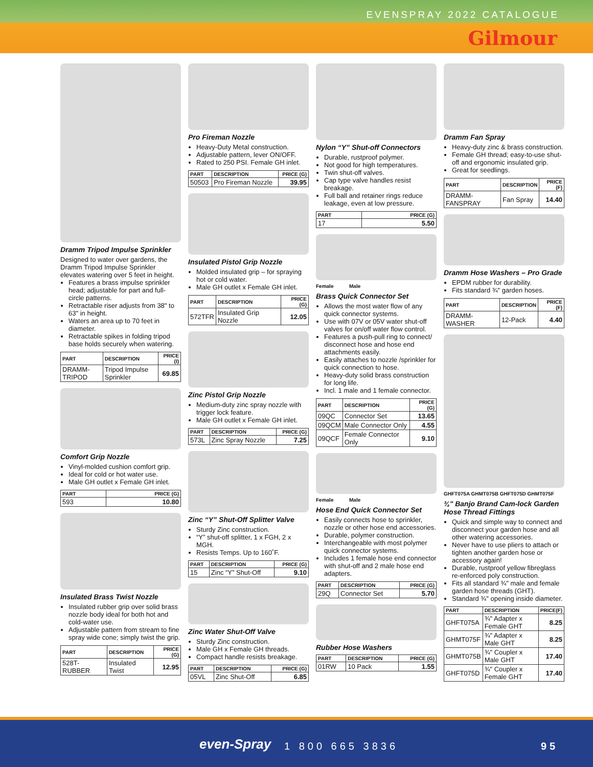EVENSPRAY 2022 CATALOGUE
Gilmour
Dramm Tripod Impulse Sprinkler
Designed to water over gardens, the Dramm Tripod Impulse Sprinkler elevates watering over 5 feet in height.
Features a brass impulse sprinkler head; adjustable for part and full-circle patterns.
Retractable riser adjusts from 38" to 63" in height.
Waters an area up to 70 feet in diameter.
Retractable spikes in folding tripod base holds securely when watering.
| PART | DESCRIPTION | PRICE (I) |
| --- | --- | --- |
| DRAMM-TRIPOD | Tripod Impulse Sprinkler | 69.85 |
Comfort Grip Nozzle
Vinyl-molded cushion comfort grip.
Ideal for cold or hot water use.
Male GH outlet x Female GH inlet.
| PART | PRICE (G) |
| --- | --- |
| 593 | 10.80 |
Insulated Brass Twist Nozzle
Insulated rubber grip over solid brass nozzle body ideal for both hot and cold-water use.
Adjustable pattern from stream to fine spray wide cone; simply twist the grip.
| PART | DESCRIPTION | PRICE (G) |
| --- | --- | --- |
| 528T-RUBBER | Insulated Twist | 12.95 |
Pro Fireman Nozzle
Heavy-Duty Metal construction.
Adjustable pattern, lever ON/OFF.
Rated to 250 PSI. Female GH inlet.
| PART | DESCRIPTION | PRICE (G) |
| --- | --- | --- |
| 50503 | Pro Fireman Nozzle | 39.95 |
Insulated Pistol Grip Nozzle
Molded insulated grip – for spraying hot or cold water.
Male GH outlet x Female GH inlet.
| PART | DESCRIPTION | PRICE (G) |
| --- | --- | --- |
| 572TFR | Insulated Grip Nozzle | 12.05 |
Zinc Pistol Grip Nozzle
Medium-duty zinc spray nozzle with trigger lock feature.
Male GH outlet x Female GH inlet.
| PART | DESCRIPTION | PRICE (G) |
| --- | --- | --- |
| 573L | Zinc Spray Nozzle | 7.25 |
Zinc “Y” Shut-Off Splitter Valve
Sturdy Zinc construction.
“Y” shut-off splitter, 1 x FGH, 2 x MGH.
Resists Temps. Up to 160˚F.
| PART | DESCRIPTION | PRICE (G) |
| --- | --- | --- |
| 15 | Zinc “Y” Shut-Off | 9.10 |
Zinc Water Shut-Off Valve
Sturdy Zinc construction.
Male GH x Female GH threads.
Compact handle resists breakage.
| PART | DESCRIPTION | PRICE (G) |
| --- | --- | --- |
| 05VL | Zinc Shut-Off | 6.85 |
Nylon “Y” Shut-off Connectors
Durable, rustproof polymer.
Not good for high temperatures.
Twin shut-off valves.
Cap type valve handles resist breakage.
Full ball and retainer rings reduce leakage, even at low pressure.
| PART | PRICE (G) |
| --- | --- |
| 17 | 5.50 |
Female Male
Brass Quick Connector Set
Allows the most water flow of any quick connector systems.
Use with 07V or 05V water shut-off valves for on/off water flow control.
Features a push-pull ring to connect/ disconnect hose and hose end attachments easily.
Easily attaches to nozzle /sprinkler for quick connection to hose.
Heavy-duty solid brass construction for long life.
Incl. 1 male and 1 female connector.
| PART | DESCRIPTION | PRICE (G) |
| --- | --- | --- |
| 09QC | Connector Set | 13.65 |
| 09QCM | Male Connector Only | 4.55 |
| 09QCF | Female Connector Only | 9.10 |
Female Male
Hose End Quick Connector Set
Easily connects hose to sprinkler, nozzle or other hose end accessories.
Durable, polymer construction.
Interchangeable with most polymer quick connector systems.
Includes 1 female hose end connector with shut-off and 2 male hose end adapters.
| PART | DESCRIPTION | PRICE (G) |
| --- | --- | --- |
| 29Q | Connector Set | 5.70 |
Rubber Hose Washers
| PART | DESCRIPTION | PRICE (G) |
| --- | --- | --- |
| 01RW | 10 Pack | 1.55 |
Dramm Fan Spray
Heavy-duty zinc & brass construction.
Female GH thread; easy-to-use shut-off and ergonomic insulated grip.
Great for seedlings.
| PART | DESCRIPTION | PRICE (F) |
| --- | --- | --- |
| DRAMM-FANSPRAY | Fan Spray | 14.40 |
Dramm Hose Washers – Pro Grade
EPDM rubber for durability.
Fits standard ¾" garden hoses.
| PART | DESCRIPTION | PRICE (F) |
| --- | --- | --- |
| DRAMM-WASHER | 12-Pack | 4.40 |
GHFT075A GHMT075B GHFT075D GHMT075F
¾" Banjo Brand Cam-lock Garden Hose Thread Fittings
Quick and simple way to connect and disconnect your garden hose and all other watering accessories.
Never have to use pliers to attach or tighten another garden hose or accessory again!
Durable, rustproof yellow fibreglass re-enforced poly construction.
Fits all standard ¾" male and female garden hose threads (GHT).
Standard ¾" opening inside diameter.
| PART | DESCRIPTION | PRICE(F) |
| --- | --- | --- |
| GHFT075A | ¾" Adapter x Female GHT | 8.25 |
| GHMT075F | ¾" Adapter x Male GHT | 8.25 |
| GHMT075B | ¾" Coupler x Male GHT | 17.40 |
| GHFT075D | ¾" Coupler x Female GHT | 17.40 |
even-Spray 1 800 665 3836 95